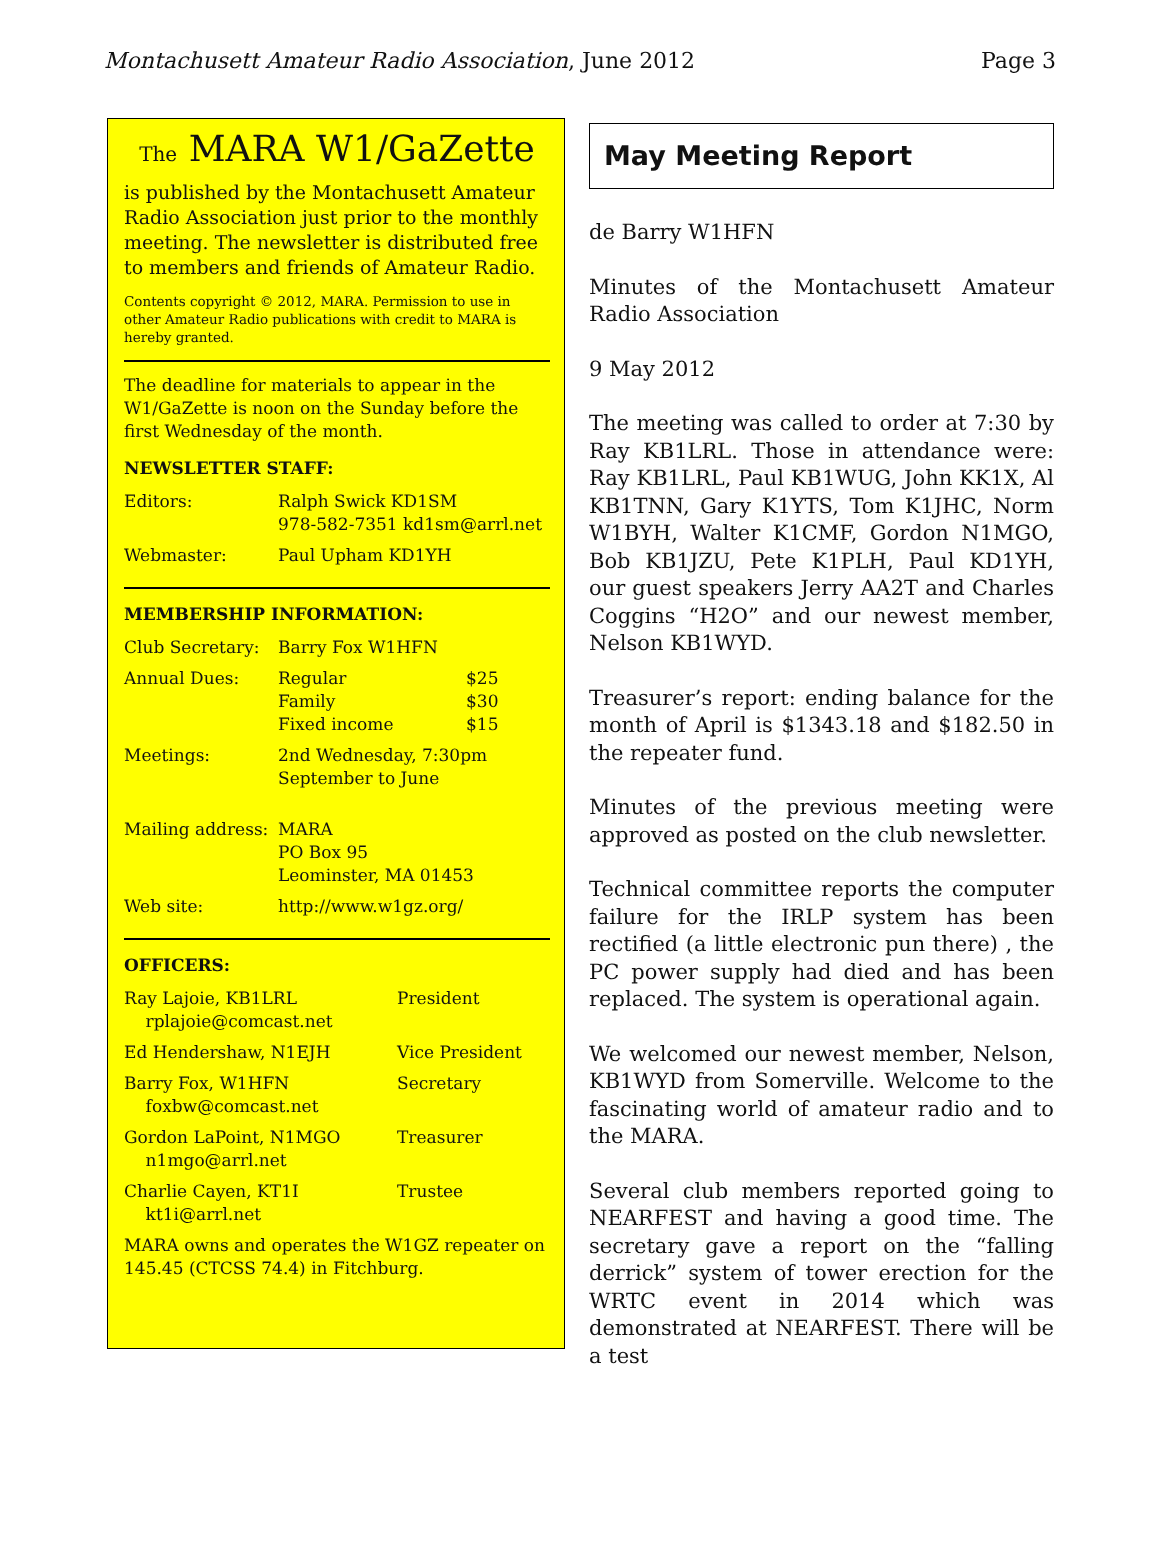Montachusett Amateur Radio Association, June 2012 Page 3
The MARA W1/GaZette
is published by the Montachusett Amateur Radio Association just prior to the monthly meeting. The newsletter is distributed free to members and friends of Amateur Radio.
Contents copyright © 2012, MARA. Permission to use in other Amateur Radio publications with credit to MARA is hereby granted.
The deadline for materials to appear in the W1/GaZette is noon on the Sunday before the first Wednesday of the month.
NEWSLETTER STAFF:
| Editors: | Ralph Swick KD1SM 978-582-7351 kd1sm@arrl.net |
| Webmaster: | Paul Upham KD1YH |
MEMBERSHIP INFORMATION:
| Club Secretary: | Barry Fox W1HFN | |
| Annual Dues: | Regular Family Fixed income | $25 $30 $15 |
| Meetings: | 2nd Wednesday, 7:30pm September to June | |
| Mailing address: | MARA PO Box 95 Leominster, MA 01453 | |
| Web site: | http://www.w1gz.org/ | |
OFFICERS:
| Ray Lajoie, KB1LRL rplajoie@comcast.net | President |
| Ed Hendershaw, N1EJH | Vice President |
| Barry Fox, W1HFN foxbw@comcast.net | Secretary |
| Gordon LaPoint, N1MGO n1mgo@arrl.net | Treasurer |
| Charlie Cayen, KT1I kt1i@arrl.net | Trustee |
MARA owns and operates the W1GZ repeater on 145.45 (CTCSS 74.4) in Fitchburg.
May Meeting Report
de Barry W1HFN
Minutes of the Montachusett Amateur Radio Association
9 May 2012
The meeting was called to order at 7:30 by Ray KB1LRL. Those in attendance were: Ray KB1LRL, Paul KB1WUG, John KK1X, Al KB1TNN, Gary K1YTS, Tom K1JHC, Norm W1BYH, Walter K1CMF, Gordon N1MGO, Bob KB1JZU, Pete K1PLH, Paul KD1YH, our guest speakers Jerry AA2T and Charles Coggins “H2O” and our newest member, Nelson KB1WYD.
Treasurer’s report: ending balance for the month of April is $1343.18 and $182.50 in the repeater fund.
Minutes of the previous meeting were approved as posted on the club newsletter.
Technical committee reports the computer failure for the IRLP system has been rectified (a little electronic pun there) , the PC power supply had died and has been replaced. The system is operational again.
We welcomed our newest member, Nelson, KB1WYD from Somerville. Welcome to the fascinating world of amateur radio and to the MARA.
Several club members reported going to NEARFEST and having a good time. The secretary gave a report on the “falling derrick” system of tower erection for the WRTC event in 2014 which was demonstrated at NEARFEST. There will be a test